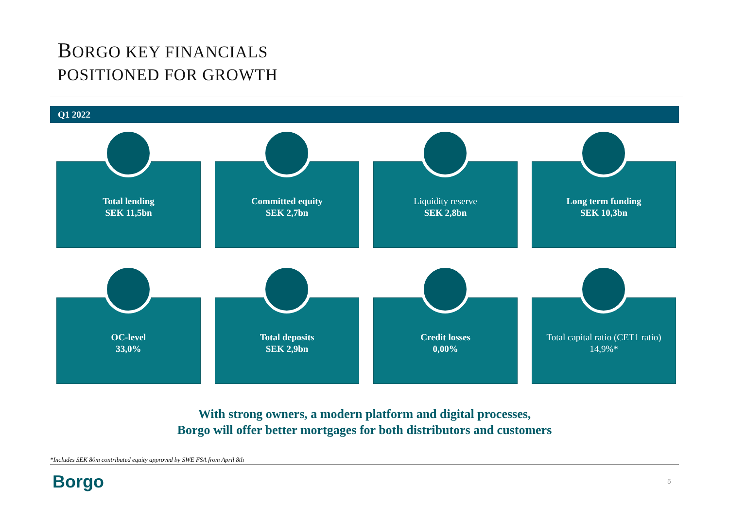BORGO KEY FINANCIALS
POSITIONED FOR GROWTH
Q1 2022
Total lending
SEK 11,5bn
Committed equity
SEK 2,7bn
Liquidity reserve
SEK 2,8bn
Long term funding
SEK 10,3bn
OC-level
33,0%
Total deposits
SEK 2,9bn
Credit losses
0,00%
Total capital ratio (CET1 ratio)
14,9%*
With strong owners, a modern platform and digital processes,
Borgo will offer better mortgages for both distributors and customers
*Includes SEK 80m contributed equity approved by SWE FSA from April 8th
Borgo 5